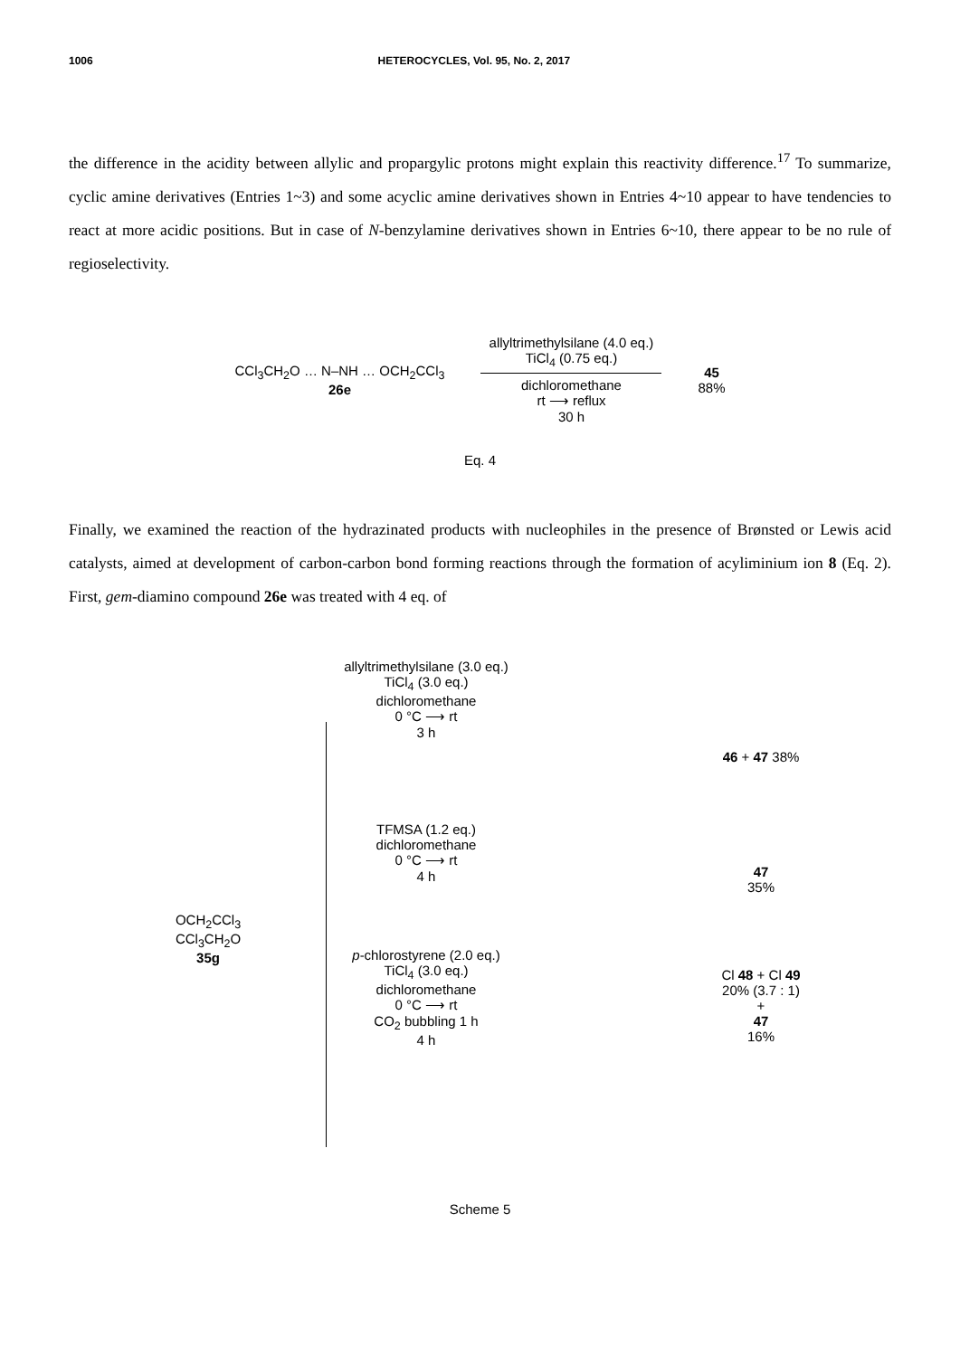1006 HETEROCYCLES, Vol. 95, No. 2, 2017
the difference in the acidity between allylic and propargylic protons might explain this reactivity difference.<sup>17</sup> To summarize, cyclic amine derivatives (Entries 1~3) and some acyclic amine derivatives shown in Entries 4~10 appear to have tendencies to react at more acidic positions. But in case of N-benzylamine derivatives shown in Entries 6~10, there appear to be no rule of regioselectivity.
CCl<sub>3</sub>CH<sub>2</sub>O … N–NH … OCH<sub>2</sub>CCl<sub>3</sub>
26e
allyltrimethylsilane (4.0 eq.)
TiCl<sub>4</sub> (0.75 eq.)
dichloromethane
rt ⟶ reflux
30 h
45
88%
Eq. 4
Finally, we examined the reaction of the hydrazinated products with nucleophiles in the presence of Brønsted or Lewis acid catalysts, aimed at development of carbon-carbon bond forming reactions through the formation of acyliminium ion 8 (Eq. 2). First, gem-diamino compound 26e was treated with 4 eq. of
OCH<sub>2</sub>CCl<sub>3</sub>
CCl<sub>3</sub>CH<sub>2</sub>O
35g
allyltrimethylsilane (3.0 eq.)
TiCl<sub>4</sub> (3.0 eq.)
dichloromethane
0 °C ⟶ rt
3 h
TFMSA (1.2 eq.)
dichloromethane
0 °C ⟶ rt
4 h
p-chlorostyrene (2.0 eq.)
TiCl<sub>4</sub> (3.0 eq.)
dichloromethane
0 °C ⟶ rt
CO<sub>2</sub> bubbling 1 h
4 h
46 + 47 38%
47
35%
Cl 48 + Cl 49
20% (3.7 : 1)
+
47
16%
Scheme 5